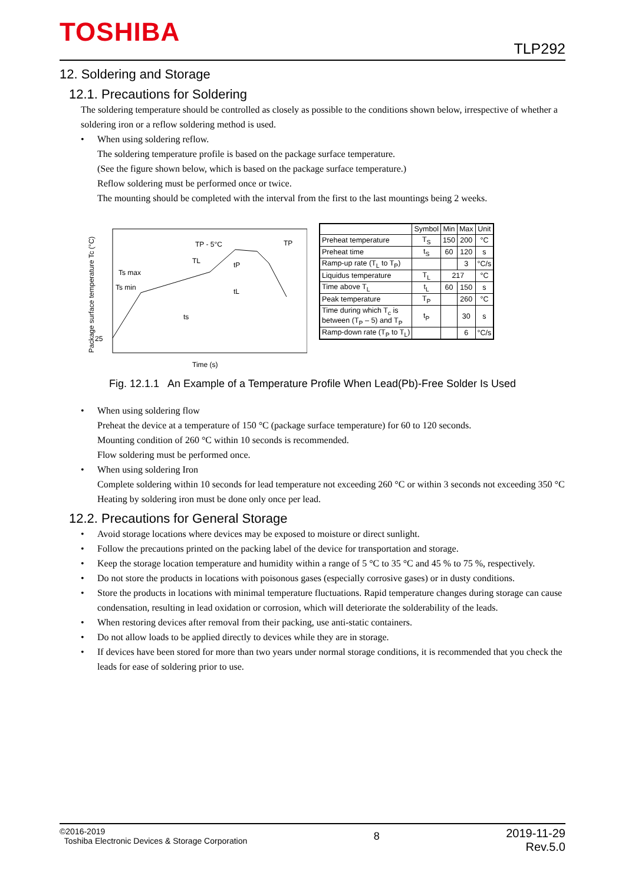TOSHIBA
TLP292
12. Soldering and Storage
12.1. Precautions for Soldering
The soldering temperature should be controlled as closely as possible to the conditions shown below, irrespective of whether a soldering iron or a reflow soldering method is used.
• When using soldering reflow.
The soldering temperature profile is based on the package surface temperature.
(See the figure shown below, which is based on the package surface temperature.)
Reflow soldering must be performed once or twice.
The mounting should be completed with the interval from the first to the last mountings being 2 weeks.
Package surface temperature Tc (°C)
25
Ts max
Ts min
TL
TP - 5°C
TP
ts
tL
tP
Time (s)
| | Symbol | Min | Max | Unit |
| --- | --- | --- | --- | --- |
| Preheat temperature | T<sub>S</sub> | 150 | 200 | °C |
| Preheat time | t<sub>S</sub> | 60 | 120 | s |
| Ramp-up rate (T<sub>L</sub> to T<sub>P</sub>) | | | 3 | °C/s |
| Liquidus temperature | T<sub>L</sub> | 217 | | °C |
| Time above T<sub>L</sub> | t<sub>L</sub> | 60 | 150 | s |
| Peak temperature | T<sub>P</sub> | | 260 | °C |
| Time during which T<sub>c</sub> is between (T<sub>P</sub> – 5) and T<sub>P</sub> | t<sub>P</sub> | | 30 | s |
| Ramp-down rate (T<sub>P</sub> to T<sub>L</sub>) | | | 6 | °C/s |
Fig. 12.1.1 An Example of a Temperature Profile When Lead(Pb)-Free Solder Is Used
• When using soldering flow
Preheat the device at a temperature of 150 °C (package surface temperature) for 60 to 120 seconds.
Mounting condition of 260 °C within 10 seconds is recommended.
Flow soldering must be performed once.
• When using soldering Iron
Complete soldering within 10 seconds for lead temperature not exceeding 260 °C or within 3 seconds not exceeding 350 °C
Heating by soldering iron must be done only once per lead.
12.2. Precautions for General Storage
• Avoid storage locations where devices may be exposed to moisture or direct sunlight.
• Follow the precautions printed on the packing label of the device for transportation and storage.
• Keep the storage location temperature and humidity within a range of 5 °C to 35 °C and 45 % to 75 %, respectively.
• Do not store the products in locations with poisonous gases (especially corrosive gases) or in dusty conditions.
• Store the products in locations with minimal temperature fluctuations. Rapid temperature changes during storage can cause condensation, resulting in lead oxidation or corrosion, which will deteriorate the solderability of the leads.
• When restoring devices after removal from their packing, use anti-static containers.
• Do not allow loads to be applied directly to devices while they are in storage.
• If devices have been stored for more than two years under normal storage conditions, it is recommended that you check the leads for ease of soldering prior to use.
©2016-2019
Toshiba Electronic Devices & Storage Corporation
8
2019-11-29
Rev.5.0